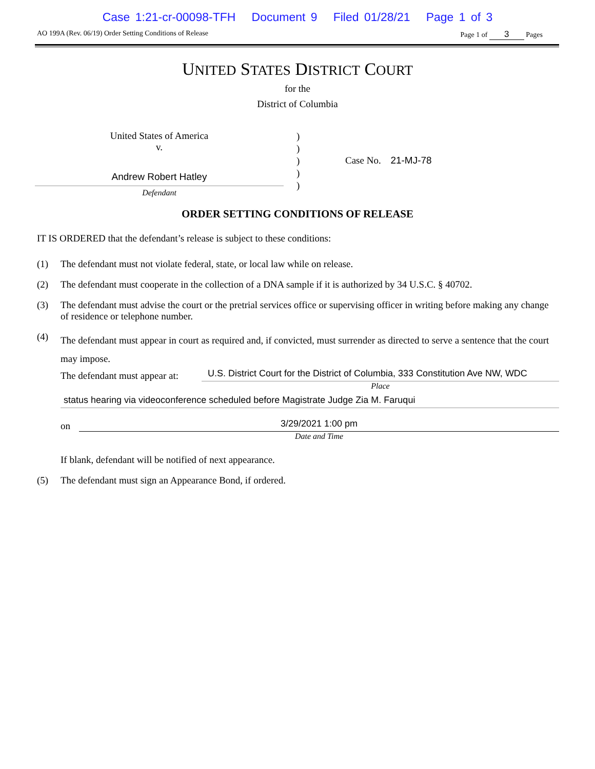Case 1:21-cr-00098-TFH Document 9 Filed 01/28/21 Page 1 of 3
AO 199A (Rev. 06/19) Order Setting Conditions of Release Page 1 of 3 Pages
UNITED STATES DISTRICT COURT
for the
District of Columbia
United States of America
v.
Andrew Robert Hatley
Defendant
)
)
)
)
)
Case No. 21-MJ-78
ORDER SETTING CONDITIONS OF RELEASE
IT IS ORDERED that the defendant’s release is subject to these conditions:
(1) The defendant must not violate federal, state, or local law while on release.
(2) The defendant must cooperate in the collection of a DNA sample if it is authorized by 34 U.S.C. § 40702.
(3) The defendant must advise the court or the pretrial services office or supervising officer in writing before making any change of residence or telephone number.
(4) The defendant must appear in court as required and, if convicted, must surrender as directed to serve a sentence that the court may impose.
The defendant must appear at:
U.S. District Court for the District of Columbia, 333 Constitution Ave NW, WDC
Place
status hearing via videoconference scheduled before Magistrate Judge Zia M. Faruqui
on
3/29/2021 1:00 pm
Date and Time
If blank, defendant will be notified of next appearance.
(5) The defendant must sign an Appearance Bond, if ordered.